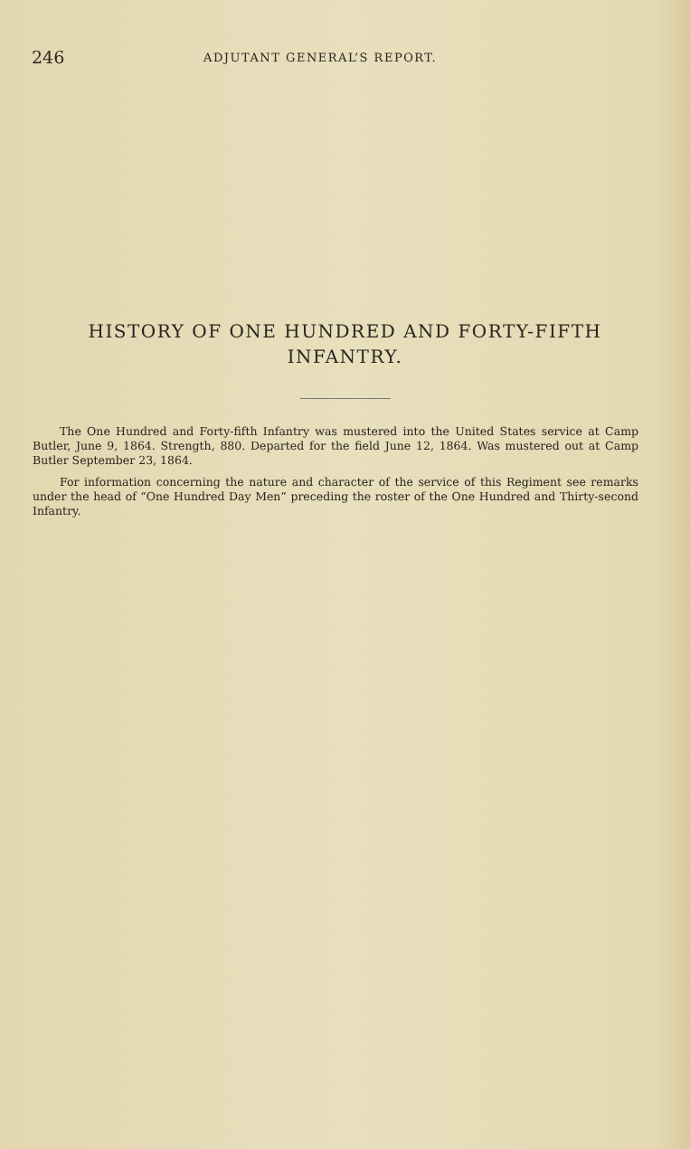246 ADJUTANT GENERAL’S REPORT.
HISTORY OF ONE HUNDRED AND FORTY-FIFTH
INFANTRY.
The One Hundred and Forty-fifth Infantry was mustered into the United States service at Camp Butler, June 9, 1864. Strength, 880. Departed for the field June 12, 1864. Was mustered out at Camp Butler September 23, 1864.
For information concerning the nature and character of the service of this Regiment see remarks under the head of “One Hundred Day Men” preceding the roster of the One Hundred and Thirty-second Infantry.